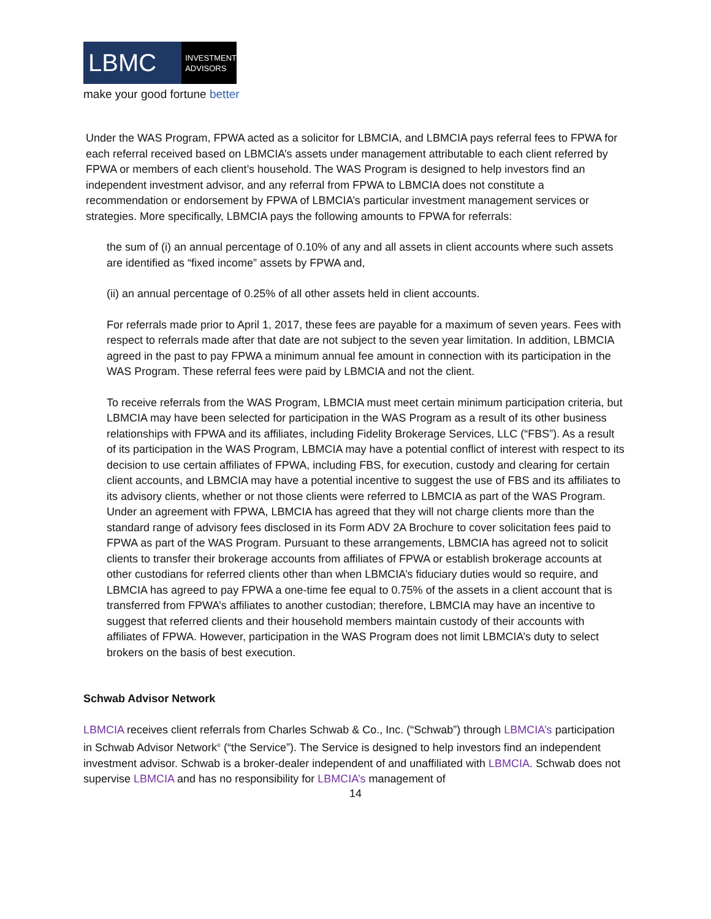LBMC
INVESTMENT
ADVISORS
make your good fortune better
Under the WAS Program, FPWA acted as a solicitor for LBMCIA, and LBMCIA pays referral fees to FPWA for each referral received based on LBMCIA’s assets under management attributable to each client referred by FPWA or members of each client’s household. The WAS Program is designed to help investors find an independent investment advisor, and any referral from FPWA to LBMCIA does not constitute a recommendation or endorsement by FPWA of LBMCIA’s particular investment management services or strategies. More specifically, LBMCIA pays the following amounts to FPWA for referrals:
the sum of (i) an annual percentage of 0.10% of any and all assets in client accounts where such assets are identified as “fixed income” assets by FPWA and,
(ii) an annual percentage of 0.25% of all other assets held in client accounts.
For referrals made prior to April 1, 2017, these fees are payable for a maximum of seven years. Fees with respect to referrals made after that date are not subject to the seven year limitation. In addition, LBMCIA agreed in the past to pay FPWA a minimum annual fee amount in connection with its participation in the WAS Program. These referral fees were paid by LBMCIA and not the client.
To receive referrals from the WAS Program, LBMCIA must meet certain minimum participation criteria, but LBMCIA may have been selected for participation in the WAS Program as a result of its other business relationships with FPWA and its affiliates, including Fidelity Brokerage Services, LLC (“FBS”). As a result of its participation in the WAS Program, LBMCIA may have a potential conflict of interest with respect to its decision to use certain affiliates of FPWA, including FBS, for execution, custody and clearing for certain client accounts, and LBMCIA may have a potential incentive to suggest the use of FBS and its affiliates to its advisory clients, whether or not those clients were referred to LBMCIA as part of the WAS Program. Under an agreement with FPWA, LBMCIA has agreed that they will not charge clients more than the standard range of advisory fees disclosed in its Form ADV 2A Brochure to cover solicitation fees paid to FPWA as part of the WAS Program. Pursuant to these arrangements, LBMCIA has agreed not to solicit clients to transfer their brokerage accounts from affiliates of FPWA or establish brokerage accounts at other custodians for referred clients other than when LBMCIA’s fiduciary duties would so require, and LBMCIA has agreed to pay FPWA a one-time fee equal to 0.75% of the assets in a client account that is transferred from FPWA’s affiliates to another custodian; therefore, LBMCIA may have an incentive to suggest that referred clients and their household members maintain custody of their accounts with affiliates of FPWA. However, participation in the WAS Program does not limit LBMCIA’s duty to select brokers on the basis of best execution.
Schwab Advisor Network
LBMCIA receives client referrals from Charles Schwab & Co., Inc. (“Schwab”) through LBMCIA’s participation in Schwab Advisor Network<sup>®</sup> (“the Service”). The Service is designed to help investors find an independent investment advisor. Schwab is a broker-dealer independent of and unaffiliated with LBMCIA. Schwab does not supervise LBMCIA and has no responsibility for LBMCIA’s management of
14